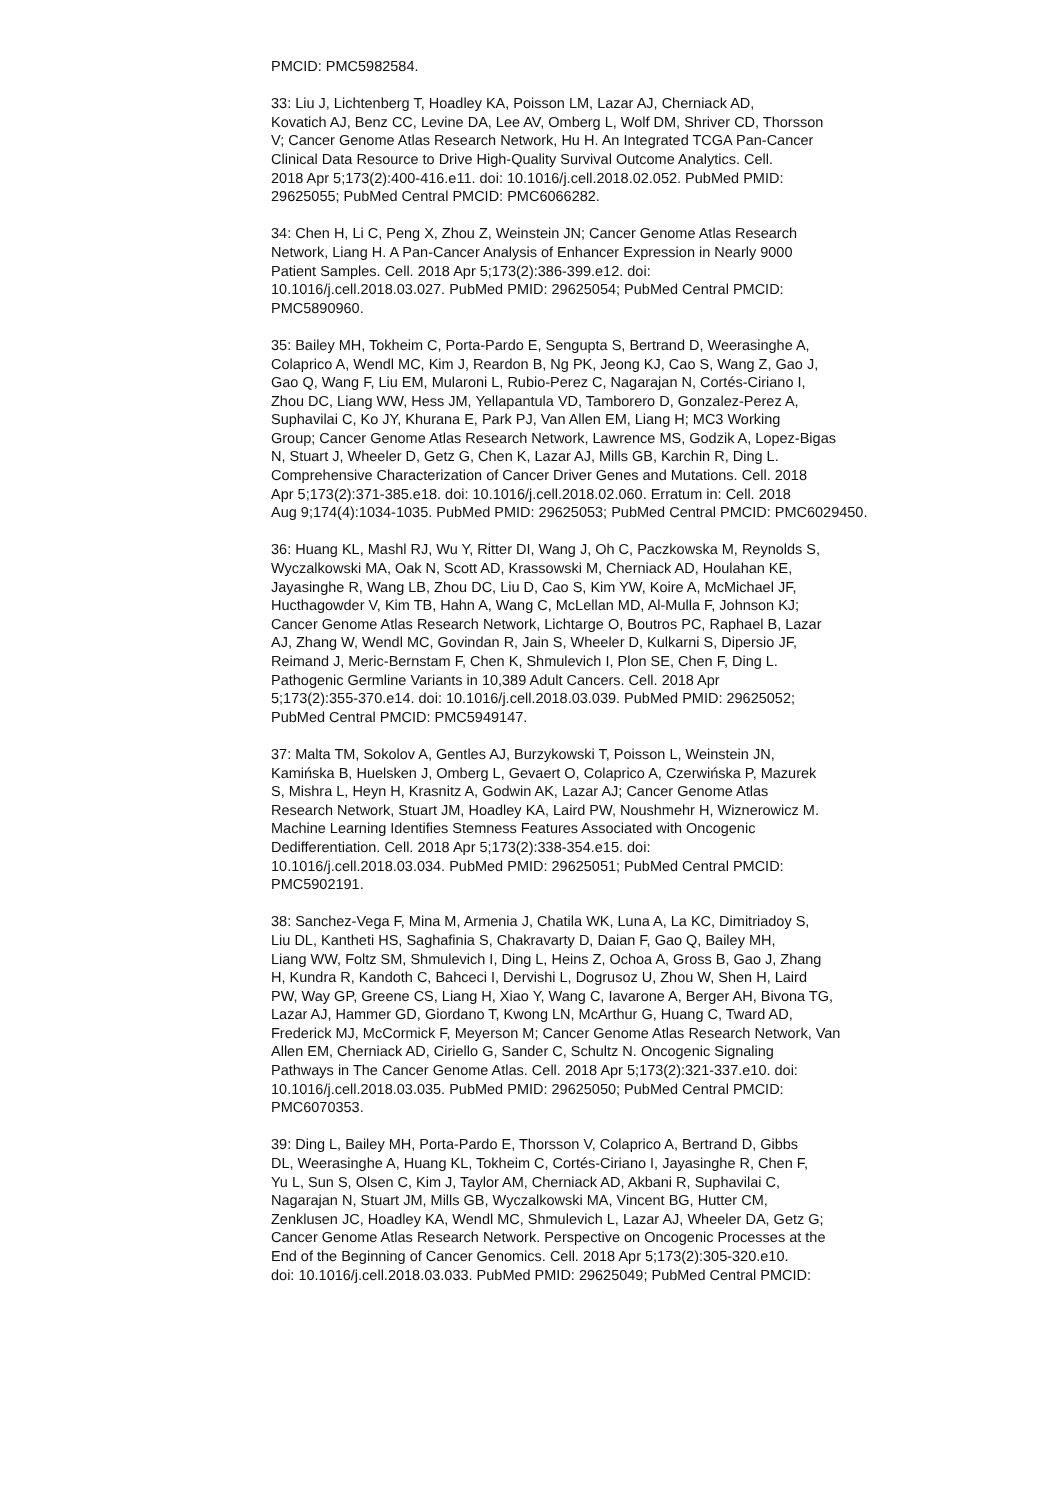PMCID: PMC5982584.
33: Liu J, Lichtenberg T, Hoadley KA, Poisson LM, Lazar AJ, Cherniack AD,
Kovatich AJ, Benz CC, Levine DA, Lee AV, Omberg L, Wolf DM, Shriver CD, Thorsson
V; Cancer Genome Atlas Research Network, Hu H. An Integrated TCGA Pan-Cancer
Clinical Data Resource to Drive High-Quality Survival Outcome Analytics. Cell.
2018 Apr 5;173(2):400-416.e11. doi: 10.1016/j.cell.2018.02.052. PubMed PMID:
29625055; PubMed Central PMCID: PMC6066282.
34: Chen H, Li C, Peng X, Zhou Z, Weinstein JN; Cancer Genome Atlas Research
Network, Liang H. A Pan-Cancer Analysis of Enhancer Expression in Nearly 9000
Patient Samples. Cell. 2018 Apr 5;173(2):386-399.e12. doi:
10.1016/j.cell.2018.03.027. PubMed PMID: 29625054; PubMed Central PMCID:
PMC5890960.
35: Bailey MH, Tokheim C, Porta-Pardo E, Sengupta S, Bertrand D, Weerasinghe A,
Colaprico A, Wendl MC, Kim J, Reardon B, Ng PK, Jeong KJ, Cao S, Wang Z, Gao J,
Gao Q, Wang F, Liu EM, Mularoni L, Rubio-Perez C, Nagarajan N, Cortés-Ciriano I,
Zhou DC, Liang WW, Hess JM, Yellapantula VD, Tamborero D, Gonzalez-Perez A,
Suphavilai C, Ko JY, Khurana E, Park PJ, Van Allen EM, Liang H; MC3 Working
Group; Cancer Genome Atlas Research Network, Lawrence MS, Godzik A, Lopez-Bigas
N, Stuart J, Wheeler D, Getz G, Chen K, Lazar AJ, Mills GB, Karchin R, Ding L.
Comprehensive Characterization of Cancer Driver Genes and Mutations. Cell. 2018
Apr 5;173(2):371-385.e18. doi: 10.1016/j.cell.2018.02.060. Erratum in: Cell. 2018
Aug 9;174(4):1034-1035. PubMed PMID: 29625053; PubMed Central PMCID: PMC6029450.
36: Huang KL, Mashl RJ, Wu Y, Ritter DI, Wang J, Oh C, Paczkowska M, Reynolds S,
Wyczalkowski MA, Oak N, Scott AD, Krassowski M, Cherniack AD, Houlahan KE,
Jayasinghe R, Wang LB, Zhou DC, Liu D, Cao S, Kim YW, Koire A, McMichael JF,
Hucthagowder V, Kim TB, Hahn A, Wang C, McLellan MD, Al-Mulla F, Johnson KJ;
Cancer Genome Atlas Research Network, Lichtarge O, Boutros PC, Raphael B, Lazar
AJ, Zhang W, Wendl MC, Govindan R, Jain S, Wheeler D, Kulkarni S, Dipersio JF,
Reimand J, Meric-Bernstam F, Chen K, Shmulevich I, Plon SE, Chen F, Ding L.
Pathogenic Germline Variants in 10,389 Adult Cancers. Cell. 2018 Apr
5;173(2):355-370.e14. doi: 10.1016/j.cell.2018.03.039. PubMed PMID: 29625052;
PubMed Central PMCID: PMC5949147.
37: Malta TM, Sokolov A, Gentles AJ, Burzykowski T, Poisson L, Weinstein JN,
Kamińska B, Huelsken J, Omberg L, Gevaert O, Colaprico A, Czerwińska P, Mazurek
S, Mishra L, Heyn H, Krasnitz A, Godwin AK, Lazar AJ; Cancer Genome Atlas
Research Network, Stuart JM, Hoadley KA, Laird PW, Noushmehr H, Wiznerowicz M.
Machine Learning Identifies Stemness Features Associated with Oncogenic
Dedifferentiation. Cell. 2018 Apr 5;173(2):338-354.e15. doi:
10.1016/j.cell.2018.03.034. PubMed PMID: 29625051; PubMed Central PMCID:
PMC5902191.
38: Sanchez-Vega F, Mina M, Armenia J, Chatila WK, Luna A, La KC, Dimitriadoy S,
Liu DL, Kantheti HS, Saghafinia S, Chakravarty D, Daian F, Gao Q, Bailey MH,
Liang WW, Foltz SM, Shmulevich I, Ding L, Heins Z, Ochoa A, Gross B, Gao J, Zhang
H, Kundra R, Kandoth C, Bahceci I, Dervishi L, Dogrusoz U, Zhou W, Shen H, Laird
PW, Way GP, Greene CS, Liang H, Xiao Y, Wang C, Iavarone A, Berger AH, Bivona TG,
Lazar AJ, Hammer GD, Giordano T, Kwong LN, McArthur G, Huang C, Tward AD,
Frederick MJ, McCormick F, Meyerson M; Cancer Genome Atlas Research Network, Van
Allen EM, Cherniack AD, Ciriello G, Sander C, Schultz N. Oncogenic Signaling
Pathways in The Cancer Genome Atlas. Cell. 2018 Apr 5;173(2):321-337.e10. doi:
10.1016/j.cell.2018.03.035. PubMed PMID: 29625050; PubMed Central PMCID:
PMC6070353.
39: Ding L, Bailey MH, Porta-Pardo E, Thorsson V, Colaprico A, Bertrand D, Gibbs
DL, Weerasinghe A, Huang KL, Tokheim C, Cortés-Ciriano I, Jayasinghe R, Chen F,
Yu L, Sun S, Olsen C, Kim J, Taylor AM, Cherniack AD, Akbani R, Suphavilai C,
Nagarajan N, Stuart JM, Mills GB, Wyczalkowski MA, Vincent BG, Hutter CM,
Zenklusen JC, Hoadley KA, Wendl MC, Shmulevich L, Lazar AJ, Wheeler DA, Getz G;
Cancer Genome Atlas Research Network. Perspective on Oncogenic Processes at the
End of the Beginning of Cancer Genomics. Cell. 2018 Apr 5;173(2):305-320.e10.
doi: 10.1016/j.cell.2018.03.033. PubMed PMID: 29625049; PubMed Central PMCID: